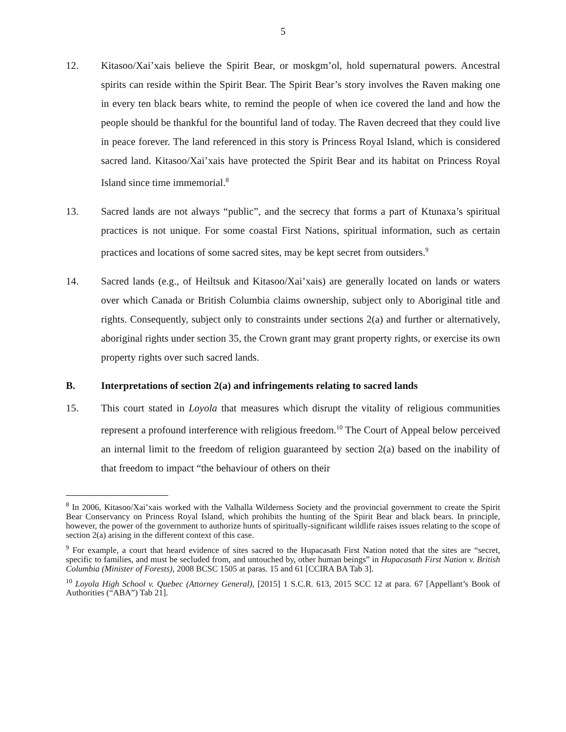5
12. Kitasoo/Xai’xais believe the Spirit Bear, or moskgm’ol, hold supernatural powers. Ancestral spirits can reside within the Spirit Bear. The Spirit Bear’s story involves the Raven making one in every ten black bears white, to remind the people of when ice covered the land and how the people should be thankful for the bountiful land of today. The Raven decreed that they could live in peace forever. The land referenced in this story is Princess Royal Island, which is considered sacred land. Kitasoo/Xai’xais have protected the Spirit Bear and its habitat on Princess Royal Island since time immemorial.<sup>8</sup>
13. Sacred lands are not always “public”, and the secrecy that forms a part of Ktunaxa’s spiritual practices is not unique. For some coastal First Nations, spiritual information, such as certain practices and locations of some sacred sites, may be kept secret from outsiders.<sup>9</sup>
14. Sacred lands (e.g., of Heiltsuk and Kitasoo/Xai’xais) are generally located on lands or waters over which Canada or British Columbia claims ownership, subject only to Aboriginal title and rights. Consequently, subject only to constraints under sections 2(a) and further or alternatively, aboriginal rights under section 35, the Crown grant may grant property rights, or exercise its own property rights over such sacred lands.
B. Interpretations of section 2(a) and infringements relating to sacred lands
15. This court stated in Loyola that measures which disrupt the vitality of religious communities represent a profound interference with religious freedom.<sup>10</sup> The Court of Appeal below perceived an internal limit to the freedom of religion guaranteed by section 2(a) based on the inability of that freedom to impact “the behaviour of others on their
<sup>8</sup> In 2006, Kitasoo/Xai’xais worked with the Valhalla Wilderness Society and the provincial government to create the Spirit Bear Conservancy on Princess Royal Island, which prohibits the hunting of the Spirit Bear and black bears. In principle, however, the power of the government to authorize hunts of spiritually-significant wildlife raises issues relating to the scope of section 2(a) arising in the different context of this case.
<sup>9</sup> For example, a court that heard evidence of sites sacred to the Hupacasath First Nation noted that the sites are “secret, specific to families, and must be secluded from, and untouched by, other human beings” in Hupacasath First Nation v. British Columbia (Minister of Forests), 2008 BCSC 1505 at paras. 15 and 61 [CCIRA BA Tab 3].
<sup>10</sup> Loyola High School v. Quebec (Attorney General), [2015] 1 S.C.R. 613, 2015 SCC 12 at para. 67 [Appellant’s Book of Authorities (“ABA”) Tab 21].